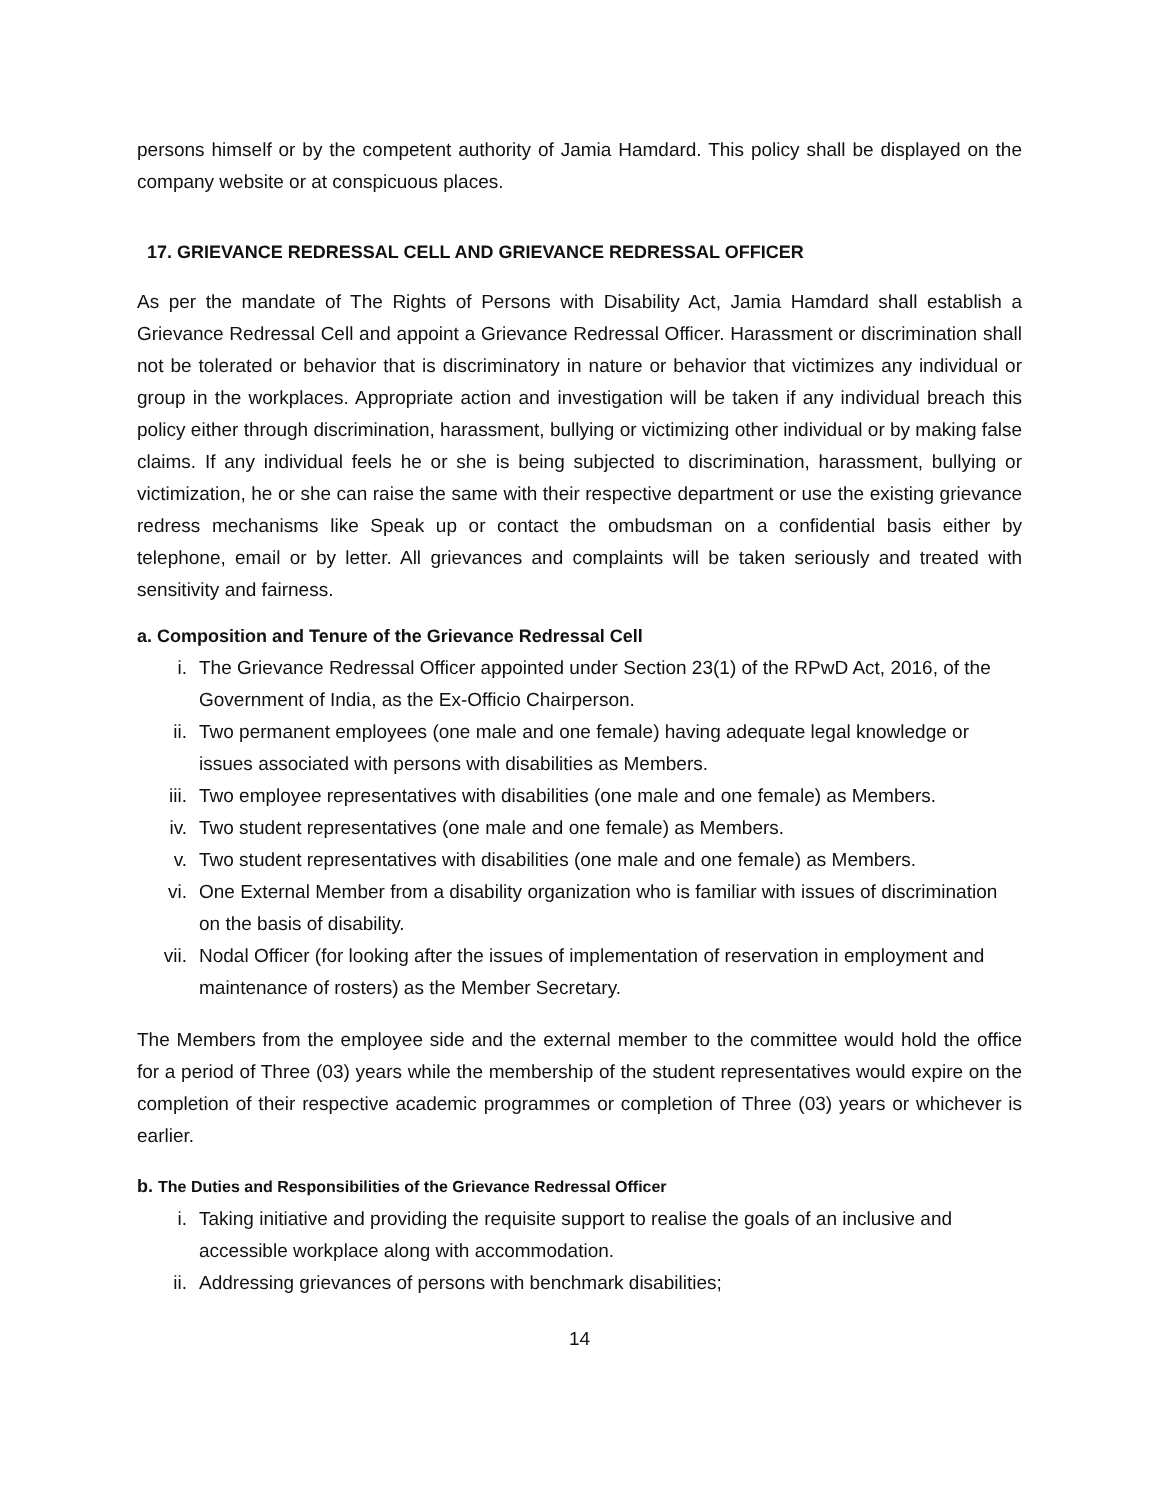persons himself or by the competent authority of Jamia Hamdard. This policy shall be displayed on the company website or at conspicuous places.
17. GRIEVANCE REDRESSAL CELL AND GRIEVANCE REDRESSAL OFFICER
As per the mandate of The Rights of Persons with Disability Act, Jamia Hamdard shall establish a Grievance Redressal Cell and appoint a Grievance Redressal Officer. Harassment or discrimination shall not be tolerated or behavior that is discriminatory in nature or behavior that victimizes any individual or group in the workplaces. Appropriate action and investigation will be taken if any individual breach this policy either through discrimination, harassment, bullying or victimizing other individual or by making false claims. If any individual feels he or she is being subjected to discrimination, harassment, bullying or victimization, he or she can raise the same with their respective department or use the existing grievance redress mechanisms like Speak up or contact the ombudsman on a confidential basis either by telephone, email or by letter. All grievances and complaints will be taken seriously and treated with sensitivity and fairness.
a. Composition and Tenure of the Grievance Redressal Cell
i. The Grievance Redressal Officer appointed under Section 23(1) of the RPwD Act, 2016, of the Government of India, as the Ex-Officio Chairperson.
ii. Two permanent employees (one male and one female) having adequate legal knowledge or issues associated with persons with disabilities as Members.
iii. Two employee representatives with disabilities (one male and one female) as Members.
iv. Two student representatives (one male and one female) as Members.
v. Two student representatives with disabilities (one male and one female) as Members.
vi. One External Member from a disability organization who is familiar with issues of discrimination on the basis of disability.
vii. Nodal Officer (for looking after the issues of implementation of reservation in employment and maintenance of rosters) as the Member Secretary.
The Members from the employee side and the external member to the committee would hold the office for a period of Three (03) years while the membership of the student representatives would expire on the completion of their respective academic programmes or completion of Three (03) years or whichever is earlier.
b. The Duties and Responsibilities of the Grievance Redressal Officer
i. Taking initiative and providing the requisite support to realise the goals of an inclusive and accessible workplace along with accommodation.
ii. Addressing grievances of persons with benchmark disabilities;
14